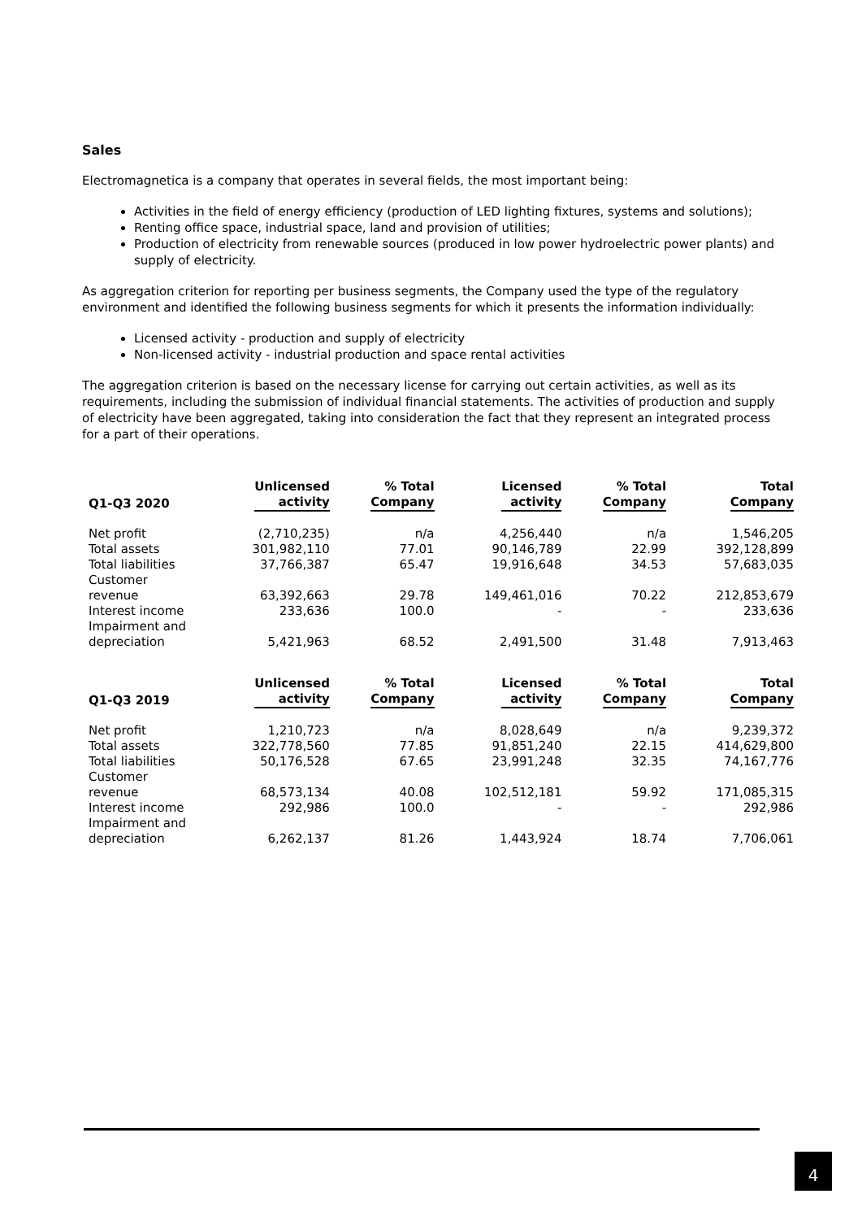Sales
Electromagnetica is a company that operates in several fields, the most important being:
Activities in the field of energy efficiency (production of LED lighting fixtures, systems and solutions);
Renting office space, industrial space, land and provision of utilities;
Production of electricity from renewable sources (produced in low power hydroelectric power plants) and supply of electricity.
As aggregation criterion for reporting per business segments, the Company used the type of the regulatory environment and identified the following business segments for which it presents the information individually:
Licensed activity - production and supply of electricity
Non-licensed activity - industrial production and space rental activities
The aggregation criterion is based on the necessary license for carrying out certain activities, as well as its requirements, including the submission of individual financial statements. The activities of production and supply of electricity have been aggregated, taking into consideration the fact that they represent an integrated process for a part of their operations.
| Q1-Q3 2020 | Unlicensed activity | % Total Company | Licensed activity | % Total Company | Total Company |
| --- | --- | --- | --- | --- | --- |
| Net profit | (2,710,235) | n/a | 4,256,440 | n/a | 1,546,205 |
| Total assets | 301,982,110 | 77.01 | 90,146,789 | 22.99 | 392,128,899 |
| Total liabilities | 37,766,387 | 65.47 | 19,916,648 | 34.53 | 57,683,035 |
| Customer revenue | 63,392,663 | 29.78 | 149,461,016 | 70.22 | 212,853,679 |
| Interest income | 233,636 | 100.0 | - | - | 233,636 |
| Impairment and depreciation | 5,421,963 | 68.52 | 2,491,500 | 31.48 | 7,913,463 |
| Q1-Q3 2019 | Unlicensed activity | % Total Company | Licensed activity | % Total Company | Total Company |
| --- | --- | --- | --- | --- | --- |
| Net profit | 1,210,723 | n/a | 8,028,649 | n/a | 9,239,372 |
| Total assets | 322,778,560 | 77.85 | 91,851,240 | 22.15 | 414,629,800 |
| Total liabilities | 50,176,528 | 67.65 | 23,991,248 | 32.35 | 74,167,776 |
| Customer revenue | 68,573,134 | 40.08 | 102,512,181 | 59.92 | 171,085,315 |
| Interest income | 292,986 | 100.0 | - | - | 292,986 |
| Impairment and depreciation | 6,262,137 | 81.26 | 1,443,924 | 18.74 | 7,706,061 |
4